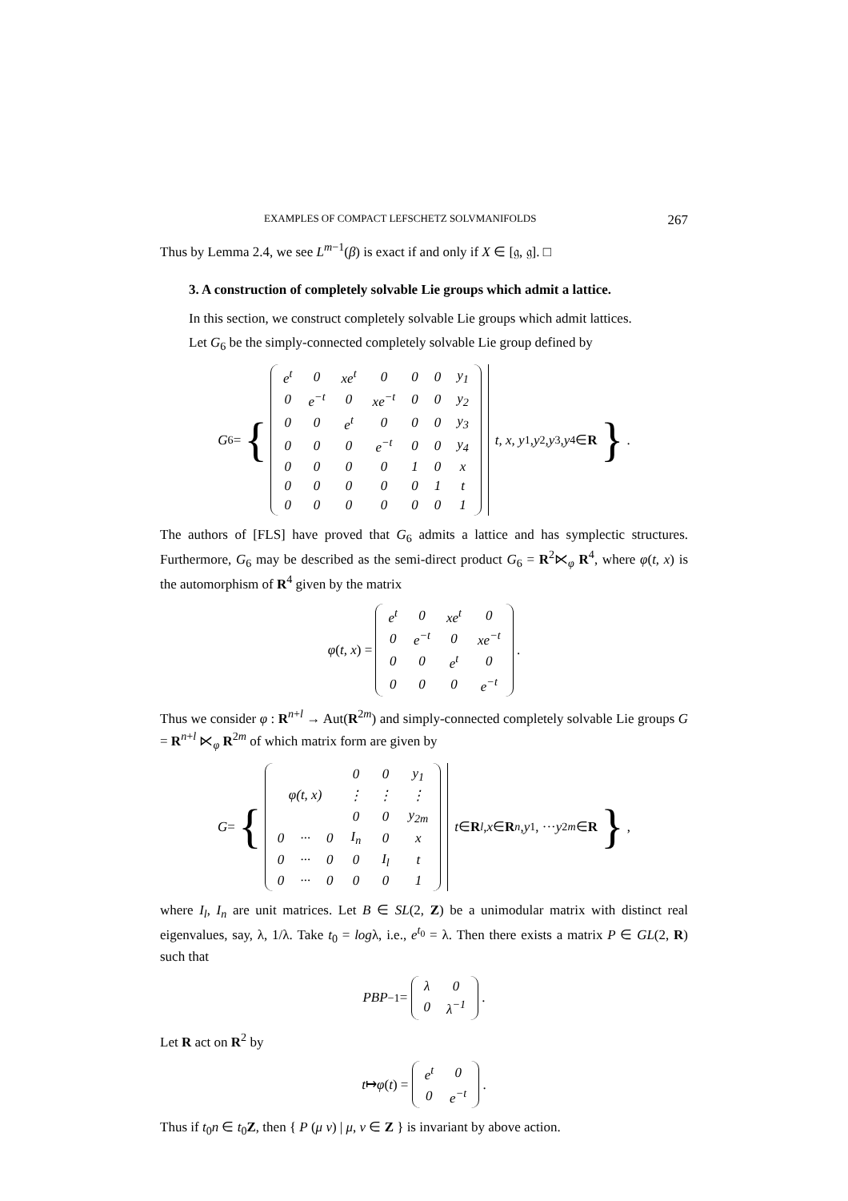EXAMPLES OF COMPACT LEFSCHETZ SOLVMANIFOLDS 267
Thus by Lemma 2.4, we see L<sup>m−1</sup>(β) is exact if and only if X ∈ [𝔤, 𝔤]. □
3. A construction of completely solvable Lie groups which admit a lattice.
In this section, we construct completely solvable Lie groups which admit lattices.
Let G<sub>6</sub> be the simply-connected completely solvable Lie group defined by
G<sub>6</sub> = {
| e<sup>t</sup> | 0 | xe<sup>t</sup> | 0 | 0 | 0 | y<sub>1</sub> |
| 0 | e<sup>−t</sup> | 0 | xe<sup>−t</sup> | 0 | 0 | y<sub>2</sub> |
| 0 | 0 | e<sup>t</sup> | 0 | 0 | 0 | y<sub>3</sub> |
| 0 | 0 | 0 | e<sup>−t</sup> | 0 | 0 | y<sub>4</sub> |
| 0 | 0 | 0 | 0 | 1 | 0 | x |
| 0 | 0 | 0 | 0 | 0 | 1 | t |
| 0 | 0 | 0 | 0 | 0 | 0 | 1 |
t, x, y<sub>1</sub>, y<sub>2</sub>, y<sub>3</sub>, y<sub>4</sub> ∈ R } .
The authors of [FLS] have proved that G<sub>6</sub> admits a lattice and has symplectic structures. Furthermore, G<sub>6</sub> may be described as the semi-direct product G<sub>6</sub> = R<sup>2</sup>⋉<sub>φ</sub> R<sup>4</sup>, where φ(t, x) is the automorphism of R<sup>4</sup> given by the matrix
φ (t, x) =
| e<sup>t</sup> | 0 | xe<sup>t</sup> | 0 |
| 0 | e<sup>−t</sup> | 0 | xe<sup>−t</sup> |
| 0 | 0 | e<sup>t</sup> | 0 |
| 0 | 0 | 0 | e<sup>−t</sup> |
.
Thus we consider φ : R<sup>n+l</sup> → Aut(R<sup>2m</sup>) and simply-connected completely solvable Lie groups G = R<sup>n+l</sup> ⋉<sub>φ</sub> R<sup>2m</sup> of which matrix form are given by
G = {
| | | | 0 | 0 | y<sub>1</sub> |
| φ(t, x) | | | ⋮ | ⋮ | ⋮ |
| | | | 0 | 0 | y<sub>2m</sub> |
| 0 | ··· | 0 | I<sub>n</sub> | 0 | x |
| 0 | ··· | 0 | 0 | I<sub>l</sub> | t |
| 0 | ··· | 0 | 0 | 0 | 1 |
t ∈ R<sup>l</sup>, x ∈ R<sup>n</sup>, y<sub>1</sub>, ··· y<sub>2m</sub> ∈ R } ,
where I<sub>l</sub>, I<sub>n</sub> are unit matrices. Let B ∈ SL(2, Z) be a unimodular matrix with distinct real eigenvalues, say, λ, 1/λ. Take t<sub>0</sub> = logλ, i.e., e<sup>t<sub>0</sub></sup> = λ. Then there exists a matrix P ∈ GL(2, R) such that
PBP<sup>−1</sup> =
| λ | 0 |
| 0 | λ<sup>−1</sup> |
.
Let R act on R<sup>2</sup> by
t ↦ φ (t) =
| e<sup>t</sup> | 0 |
| 0 | e<sup>−t</sup> |
.
Thus if t<sub>0</sub>n ∈ t<sub>0</sub>Z, then { P (μ ν) | μ, ν ∈ Z } is invariant by above action.